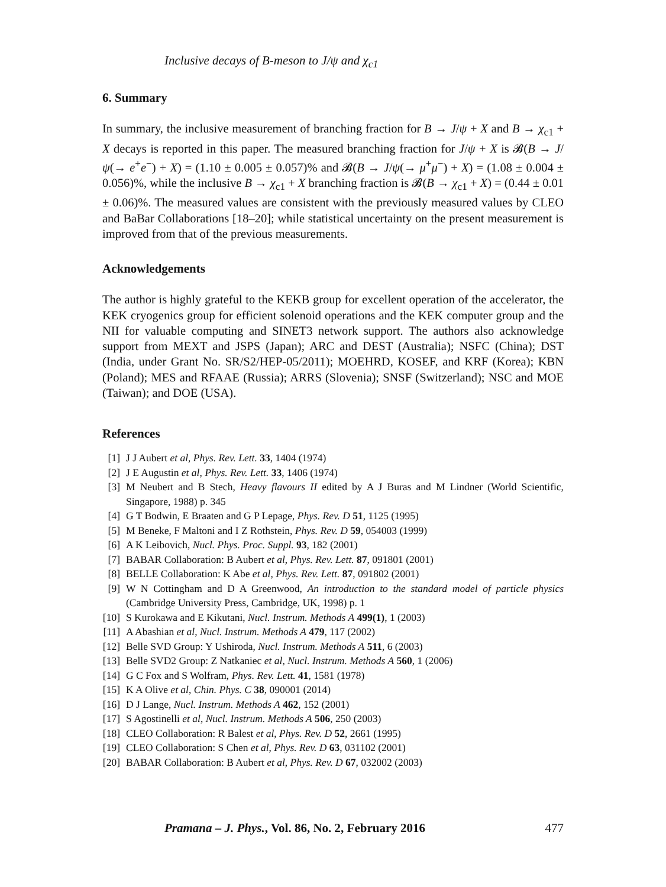Inclusive decays of B-meson to J/ψ and χ<sub>c1</sub>
6. Summary
In summary, the inclusive measurement of branching fraction for B → J/ψ + X and B → χ<sub>c1</sub> + X decays is reported in this paper. The measured branching fraction for J/ψ + X is 𝓑(B → J/ψ(→ e<sup>+</sup>e<sup>−</sup>) + X) = (1.10 ± 0.005 ± 0.057)% and 𝓑(B → J/ψ(→ μ<sup>+</sup>μ<sup>−</sup>) + X) = (1.08 ± 0.004 ± 0.056)%, while the inclusive B → χ<sub>c1</sub> + X branching fraction is 𝓑(B → χ<sub>c1</sub> + X) = (0.44 ± 0.01 ± 0.06)%. The measured values are consistent with the previously measured values by CLEO and BaBar Collaborations [18–20]; while statistical uncertainty on the present measurement is improved from that of the previous measurements.
Acknowledgements
The author is highly grateful to the KEKB group for excellent operation of the accelerator, the KEK cryogenics group for efficient solenoid operations and the KEK computer group and the NII for valuable computing and SINET3 network support. The authors also acknowledge support from MEXT and JSPS (Japan); ARC and DEST (Australia); NSFC (China); DST (India, under Grant No. SR/S2/HEP-05/2011); MOEHRD, KOSEF, and KRF (Korea); KBN (Poland); MES and RFAAE (Russia); ARRS (Slovenia); SNSF (Switzerland); NSC and MOE (Taiwan); and DOE (USA).
References
[1] J J Aubert et al, Phys. Rev. Lett. 33, 1404 (1974)
[2] J E Augustin et al, Phys. Rev. Lett. 33, 1406 (1974)
[3] M Neubert and B Stech, Heavy flavours II edited by A J Buras and M Lindner (World Scientific, Singapore, 1988) p. 345
[4] G T Bodwin, E Braaten and G P Lepage, Phys. Rev. D 51, 1125 (1995)
[5] M Beneke, F Maltoni and I Z Rothstein, Phys. Rev. D 59, 054003 (1999)
[6] A K Leibovich, Nucl. Phys. Proc. Suppl. 93, 182 (2001)
[7] BABAR Collaboration: B Aubert et al, Phys. Rev. Lett. 87, 091801 (2001)
[8] BELLE Collaboration: K Abe et al, Phys. Rev. Lett. 87, 091802 (2001)
[9] W N Cottingham and D A Greenwood, An introduction to the standard model of particle physics (Cambridge University Press, Cambridge, UK, 1998) p. 1
[10] S Kurokawa and E Kikutani, Nucl. Instrum. Methods A 499(1), 1 (2003)
[11] A Abashian et al, Nucl. Instrum. Methods A 479, 117 (2002)
[12] Belle SVD Group: Y Ushiroda, Nucl. Instrum. Methods A 511, 6 (2003)
[13] Belle SVD2 Group: Z Natkaniec et al, Nucl. Instrum. Methods A 560, 1 (2006)
[14] G C Fox and S Wolfram, Phys. Rev. Lett. 41, 1581 (1978)
[15] K A Olive et al, Chin. Phys. C 38, 090001 (2014)
[16] D J Lange, Nucl. Instrum. Methods A 462, 152 (2001)
[17] S Agostinelli et al, Nucl. Instrum. Methods A 506, 250 (2003)
[18] CLEO Collaboration: R Balest et al, Phys. Rev. D 52, 2661 (1995)
[19] CLEO Collaboration: S Chen et al, Phys. Rev. D 63, 031102 (2001)
[20] BABAR Collaboration: B Aubert et al, Phys. Rev. D 67, 032002 (2003)
Pramana – J. Phys., Vol. 86, No. 2, February 2016 477